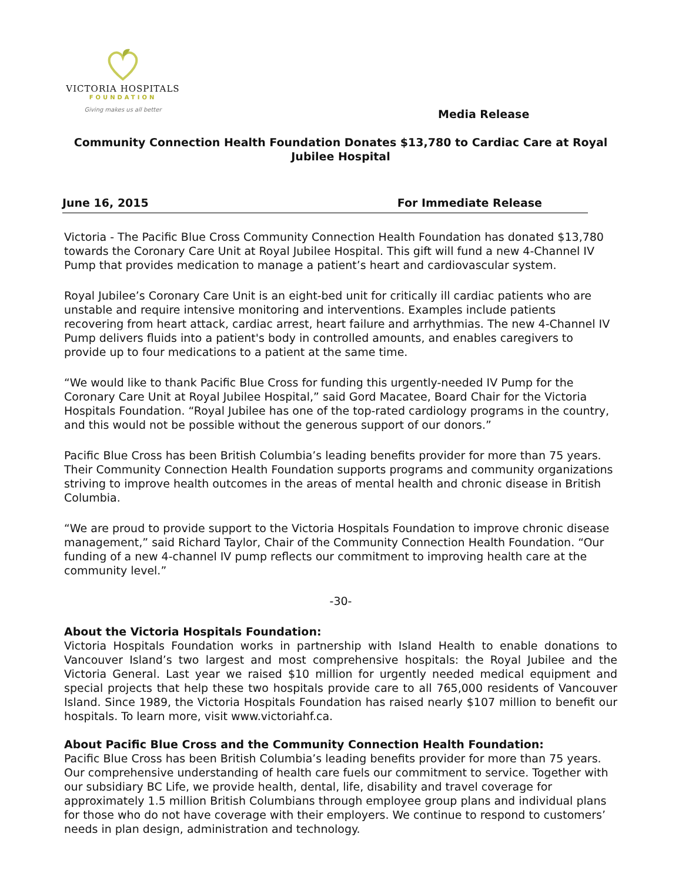VICTORIA HOSPITALS
FOUNDATION
Giving makes us all better
Media Release
Community Connection Health Foundation Donates $13,780 to Cardiac Care at Royal Jubilee Hospital
June 16, 2015 For Immediate Release
Victoria - The Pacific Blue Cross Community Connection Health Foundation has donated $13,780 towards the Coronary Care Unit at Royal Jubilee Hospital. This gift will fund a new 4-Channel IV Pump that provides medication to manage a patient’s heart and cardiovascular system.
Royal Jubilee’s Coronary Care Unit is an eight-bed unit for critically ill cardiac patients who are unstable and require intensive monitoring and interventions. Examples include patients recovering from heart attack, cardiac arrest, heart failure and arrhythmias. The new 4-Channel IV Pump delivers fluids into a patient's body in controlled amounts, and enables caregivers to provide up to four medications to a patient at the same time.
“We would like to thank Pacific Blue Cross for funding this urgently-needed IV Pump for the Coronary Care Unit at Royal Jubilee Hospital,” said Gord Macatee, Board Chair for the Victoria Hospitals Foundation. “Royal Jubilee has one of the top-rated cardiology programs in the country, and this would not be possible without the generous support of our donors.”
Pacific Blue Cross has been British Columbia’s leading benefits provider for more than 75 years. Their Community Connection Health Foundation supports programs and community organizations striving to improve health outcomes in the areas of mental health and chronic disease in British Columbia.
“We are proud to provide support to the Victoria Hospitals Foundation to improve chronic disease management,” said Richard Taylor, Chair of the Community Connection Health Foundation. “Our funding of a new 4-channel IV pump reflects our commitment to improving health care at the community level.”
-30-
About the Victoria Hospitals Foundation:
Victoria Hospitals Foundation works in partnership with Island Health to enable donations to Vancouver Island’s two largest and most comprehensive hospitals: the Royal Jubilee and the Victoria General. Last year we raised $10 million for urgently needed medical equipment and special projects that help these two hospitals provide care to all 765,000 residents of Vancouver Island. Since 1989, the Victoria Hospitals Foundation has raised nearly $107 million to benefit our hospitals. To learn more, visit www.victoriahf.ca.
About Pacific Blue Cross and the Community Connection Health Foundation:
Pacific Blue Cross has been British Columbia’s leading benefits provider for more than 75 years. Our comprehensive understanding of health care fuels our commitment to service. Together with our subsidiary BC Life, we provide health, dental, life, disability and travel coverage for approximately 1.5 million British Columbians through employee group plans and individual plans for those who do not have coverage with their employers. We continue to respond to customers’ needs in plan design, administration and technology.